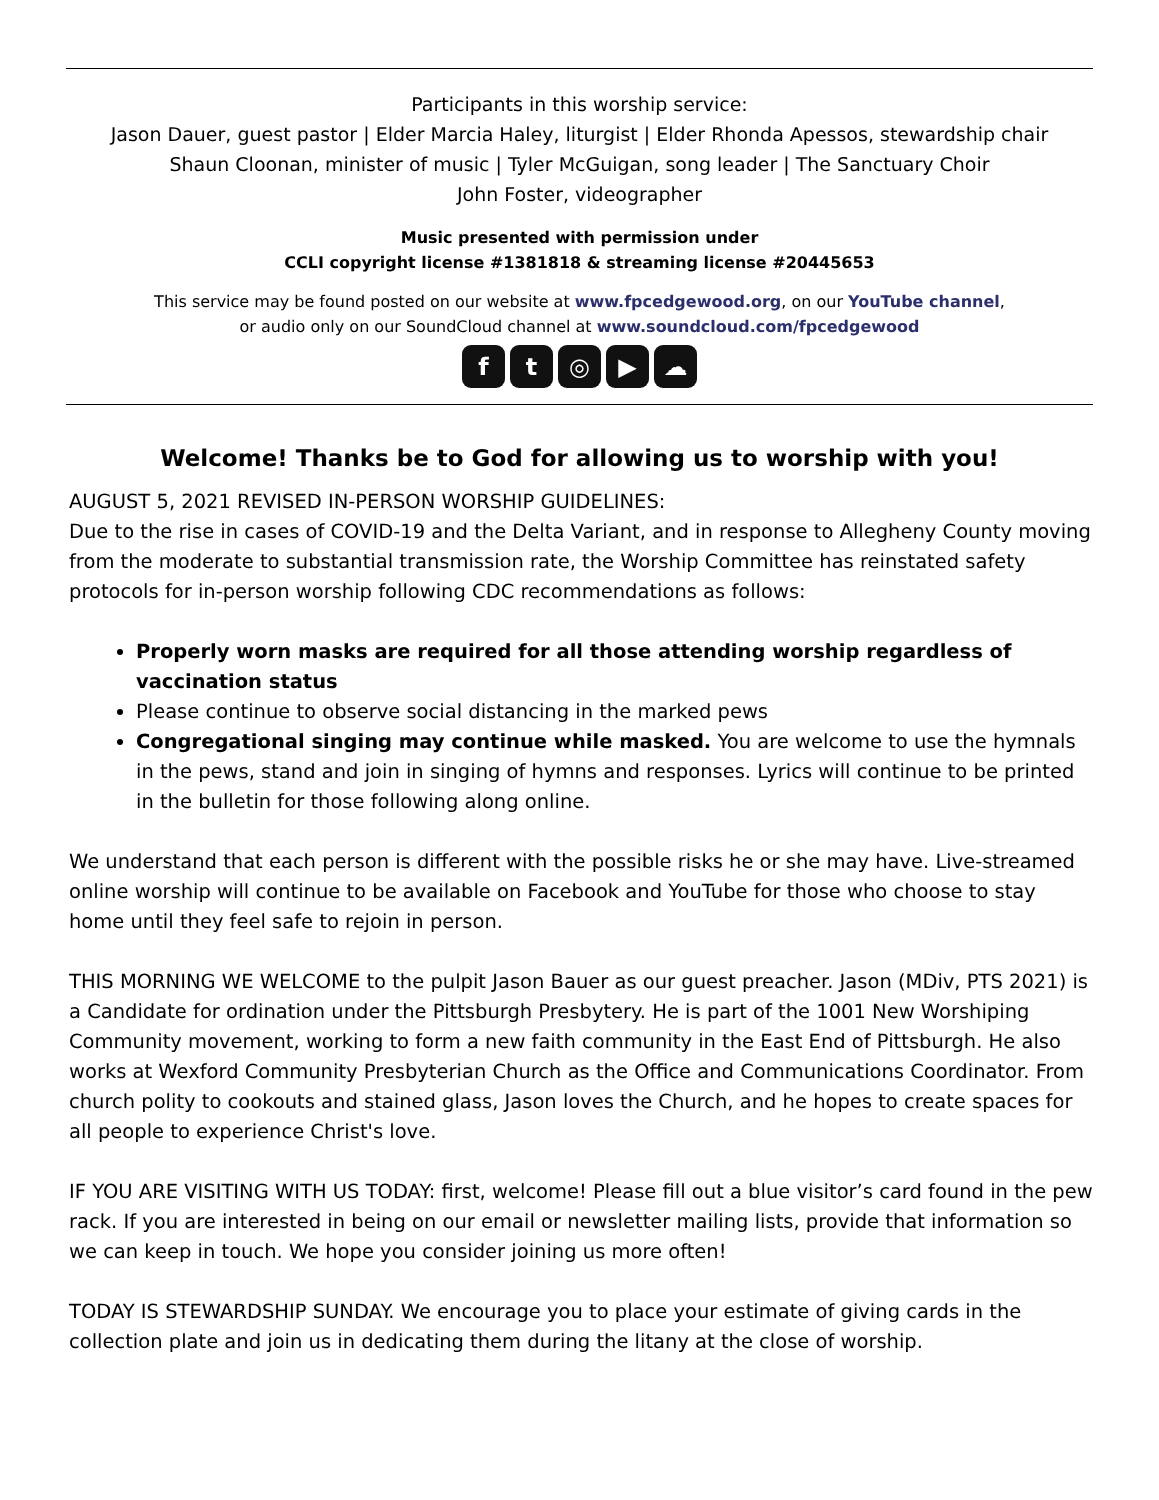Participants in this worship service:
Jason Dauer, guest pastor | Elder Marcia Haley, liturgist | Elder Rhonda Apessos, stewardship chair
Shaun Cloonan, minister of music | Tyler McGuigan, song leader | The Sanctuary Choir
John Foster, videographer
Music presented with permission under
CCLI copyright license #1381818 & streaming license #20445653
This service may be found posted on our website at www.fpcedgewood.org, on our YouTube channel,
or audio only on our SoundCloud channel at www.soundcloud.com/fpcedgewood
f t ◎ ▶ ☁
Welcome! Thanks be to God for allowing us to worship with you!
AUGUST 5, 2021 REVISED IN-PERSON WORSHIP GUIDELINES:
Due to the rise in cases of COVID-19 and the Delta Variant, and in response to Allegheny County moving from the moderate to substantial transmission rate, the Worship Committee has reinstated safety protocols for in-person worship following CDC recommendations as follows:
Properly worn masks are required for all those attending worship regardless of vaccination status
Please continue to observe social distancing in the marked pews
Congregational singing may continue while masked. You are welcome to use the hymnals in the pews, stand and join in singing of hymns and responses. Lyrics will continue to be printed in the bulletin for those following along online.
We understand that each person is different with the possible risks he or she may have. Live-streamed online worship will continue to be available on Facebook and YouTube for those who choose to stay home until they feel safe to rejoin in person.
THIS MORNING WE WELCOME to the pulpit Jason Bauer as our guest preacher. Jason (MDiv, PTS 2021) is a Candidate for ordination under the Pittsburgh Presbytery. He is part of the 1001 New Worshiping Community movement, working to form a new faith community in the East End of Pittsburgh. He also works at Wexford Community Presbyterian Church as the Office and Communications Coordinator. From church polity to cookouts and stained glass, Jason loves the Church, and he hopes to create spaces for all people to experience Christ's love.
IF YOU ARE VISITING WITH US TODAY: first, welcome! Please fill out a blue visitor’s card found in the pew rack. If you are interested in being on our email or newsletter mailing lists, provide that information so we can keep in touch. We hope you consider joining us more often!
TODAY IS STEWARDSHIP SUNDAY. We encourage you to place your estimate of giving cards in the collection plate and join us in dedicating them during the litany at the close of worship.